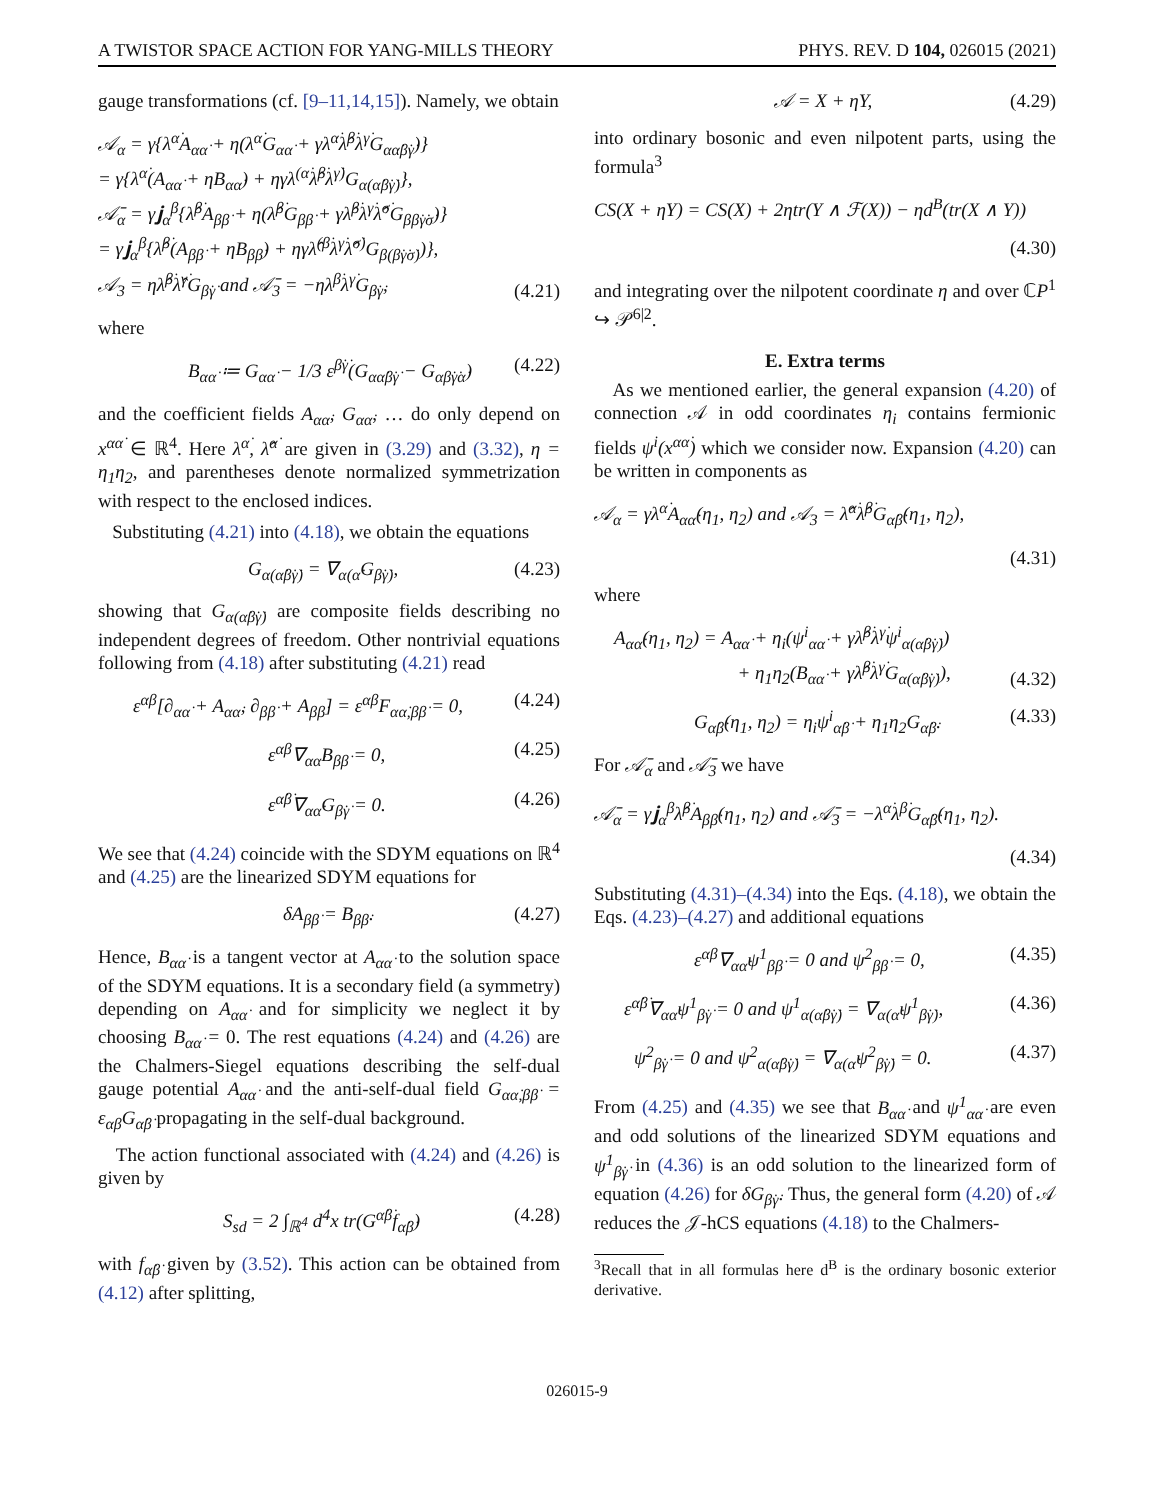A TWISTOR SPACE ACTION FOR YANG-MILLS THEORY PHYS. REV. D 104, 026015 (2021)
gauge transformations (cf. [9–11,14,15]). Namely, we obtain
𝒜<sub>α</sub> = γ{λ<sup>α̇</sup>A<sub>αα̇</sub> + η(λ<sup>α̇</sup>G<sub>αα̇</sub> + γλ<sup>α̇</sup>λ̂<sup>β̇</sup>λ<sup>γ̇</sup>G<sub>αα̇β̇γ̇</sub>)}
= γ{λ<sup>α̇</sup>(A<sub>αα̇</sub> + ηB<sub>αα̇</sub>) + ηγλ<sup>(α̇</sup>λ̂<sup>β̇</sup>λ<sup>γ̇)</sup>G<sub>α(α̇β̇γ̇)</sub>},
𝒜̄<sub>α</sub> = γ𝐣<sub>α</sub><sup>β</sup>{λ̂<sup>β̇</sup>A<sub>ββ̇</sub> + η(λ̂<sup>β̇</sup>G<sub>ββ̇</sub> + γλ̂<sup>β̇</sup>λ<sup>γ̇</sup>λ̂<sup>σ̇</sup>G<sub>ββ̇γ̇σ̇</sub>)}
= γ𝐣<sub>α</sub><sup>β</sup>{λ̂<sup>β̇</sup>(A<sub>ββ̇</sub> + ηB<sub>ββ̇</sub>) + ηγλ̂<sup>(β̇</sup>λ<sup>γ̇</sup>λ̂<sup>σ̇)</sup>G<sub>β(β̇γ̇σ̇)</sub>)},
𝒜<sub>3</sub> = ηλ̂<sup>β̇</sup>λ̂<sup>γ̇</sup>G<sub>β̇γ̇</sub> and 𝒜̄<sub>3</sub> = −ηλ<sup>β̇</sup>λ<sup>γ̇</sup>G<sub>β̇γ̇</sub>, (4.21)
where
B<sub>αα̇</sub> ≔ G<sub>αα̇</sub> − 1/3 ε<sup>β̇γ̇</sup>(G<sub>αα̇β̇γ̇</sub> − G<sub>αβ̇γ̇α̇</sub>) (4.22)
and the coefficient fields A<sub>αα̇</sub>, G<sub>αα̇</sub>, … do only depend on x<sup>αα̇</sup> ∈ ℝ<sup>4</sup>. Here λ<sup>α̇</sup>, λ̂<sup>α̇</sup> are given in (3.29) and (3.32), η = η<sub>1</sub>η<sub>2</sub>, and parentheses denote normalized symmetrization with respect to the enclosed indices.
Substituting (4.21) into (4.18), we obtain the equations
G<sub>α(α̇β̇γ̇)</sub> = ∇<sub>α(α̇</sub>G<sub>β̇γ̇)</sub>, (4.23)
showing that G<sub>α(α̇β̇γ̇)</sub> are composite fields describing no independent degrees of freedom. Other nontrivial equations following from (4.18) after substituting (4.21) read
ε<sup>αβ</sup>[∂<sub>αα̇</sub> + A<sub>αα̇</sub>, ∂<sub>ββ̇</sub> + A<sub>ββ̇</sub>] = ε<sup>αβ</sup>F<sub>αα̇,ββ̇</sub> = 0, (4.24)
ε<sup>αβ</sup>∇<sub>αα̇</sub>B<sub>ββ̇</sub> = 0, (4.25)
ε<sup>α̇β̇</sup>∇<sub>αα̇</sub>G<sub>β̇γ̇</sub> = 0. (4.26)
We see that (4.24) coincide with the SDYM equations on ℝ<sup>4</sup> and (4.25) are the linearized SDYM equations for
δA<sub>ββ̇</sub> = B<sub>ββ̇</sub>. (4.27)
Hence, B<sub>αα̇</sub> is a tangent vector at A<sub>αα̇</sub> to the solution space of the SDYM equations. It is a secondary field (a symmetry) depending on A<sub>αα̇</sub> and for simplicity we neglect it by choosing B<sub>αα̇</sub> = 0. The rest equations (4.24) and (4.26) are the Chalmers-Siegel equations describing the self-dual gauge potential A<sub>αα̇</sub> and the anti-self-dual field G<sub>αα̇,ββ̇</sub> = ε<sub>αβ</sub>G<sub>α̇β̇</sub> propagating in the self-dual background.
The action functional associated with (4.24) and (4.26) is given by
S<sub>sd</sub> = 2 ∫<sub>ℝ<sup>4</sup></sub> d<sup>4</sup>x tr(G<sup>α̇β̇</sup>f<sub>α̇β̇</sub>) (4.28)
with f<sub>α̇β̇</sub> given by (3.52). This action can be obtained from (4.12) after splitting,
𝒜 = X + ηY, (4.29)
into ordinary bosonic and even nilpotent parts, using the formula<sup>3</sup>
CS(X + ηY) = CS(X) + 2ηtr(Y ∧ ℱ(X)) − ηd<sup>B</sup>(tr(X ∧ Y))
(4.30)
and integrating over the nilpotent coordinate η and over ℂP<sup>1</sup> ↪ 𝒫<sup>6|2</sup>.
E. Extra terms
As we mentioned earlier, the general expansion (4.20) of connection 𝒜 in odd coordinates η<sub>i</sub> contains fermionic fields ψ<sup>i</sup>(x<sup>αα̇</sup>) which we consider now. Expansion (4.20) can be written in components as
𝒜<sub>α</sub> = γλ<sup>α̇</sup>A<sub>αα̇</sub>(η<sub>1</sub>, η<sub>2</sub>) and 𝒜<sub>3</sub> = λ̂<sup>α̇</sup>λ̂<sup>β̇</sup>G<sub>α̇β̇</sub>(η<sub>1</sub>, η<sub>2</sub>),
(4.31)
where
A<sub>αα̇</sub>(η<sub>1</sub>, η<sub>2</sub>) = A<sub>αα̇</sub> + η<sub>i</sub>(ψ<sup>i</sup><sub>αα̇</sub> + γλ̂<sup>β̇</sup>λ<sup>γ̇</sup>ψ<sup>i</sup><sub>α(α̇β̇γ̇)</sub>)
+ η<sub>1</sub>η<sub>2</sub>(B<sub>αα̇</sub> + γλ̂<sup>β̇</sup>λ<sup>γ̇</sup>G<sub>α(α̇β̇γ̇)</sub>), (4.32)
G<sub>α̇β̇</sub>(η<sub>1</sub>, η<sub>2</sub>) = η<sub>i</sub>ψ<sup>i</sup><sub>α̇β̇</sub> + η<sub>1</sub>η<sub>2</sub>G<sub>α̇β̇</sub>. (4.33)
For 𝒜̄<sub>α</sub> and 𝒜̄<sub>3</sub> we have
𝒜̄<sub>α</sub> = γ𝐣<sub>α</sub><sup>β</sup>λ̂<sup>β̇</sup>A<sub>ββ̇</sub>(η<sub>1</sub>, η<sub>2</sub>) and 𝒜̄<sub>3</sub> = −λ<sup>α̇</sup>λ<sup>β̇</sup>G<sub>α̇β̇</sub>(η<sub>1</sub>, η<sub>2</sub>).
(4.34)
Substituting (4.31)–(4.34) into the Eqs. (4.18), we obtain the Eqs. (4.23)–(4.27) and additional equations
ε<sup>αβ</sup>∇<sub>αα̇</sub>ψ<sup>1</sup><sub>ββ̇</sub> = 0 and ψ<sup>2</sup><sub>ββ̇</sub> = 0, (4.35)
ε<sup>α̇β̇</sup>∇<sub>αα̇</sub>ψ<sup>1</sup><sub>β̇γ̇</sub> = 0 and ψ<sup>1</sup><sub>α(α̇β̇γ̇)</sub> = ∇<sub>α(α̇</sub>ψ<sup>1</sup><sub>β̇γ̇)</sub>, (4.36)
ψ<sup>2</sup><sub>β̇γ̇</sub> = 0 and ψ<sup>2</sup><sub>α(α̇β̇γ̇)</sub> = ∇<sub>α(α̇</sub>ψ<sup>2</sup><sub>β̇γ̇)</sub> = 0. (4.37)
From (4.25) and (4.35) we see that B<sub>αα̇</sub> and ψ<sup>1</sup><sub>αα̇</sub> are even and odd solutions of the linearized SDYM equations and ψ<sup>1</sup><sub>β̇γ̇</sub> in (4.36) is an odd solution to the linearized form of equation (4.26) for δG<sub>β̇γ̇</sub>. Thus, the general form (4.20) of 𝒜 reduces the 𝒥-hCS equations (4.18) to the Chalmers-
<sup>3</sup> Recall that in all formulas here d<sup>B</sup> is the ordinary bosonic exterior derivative.
026015-9